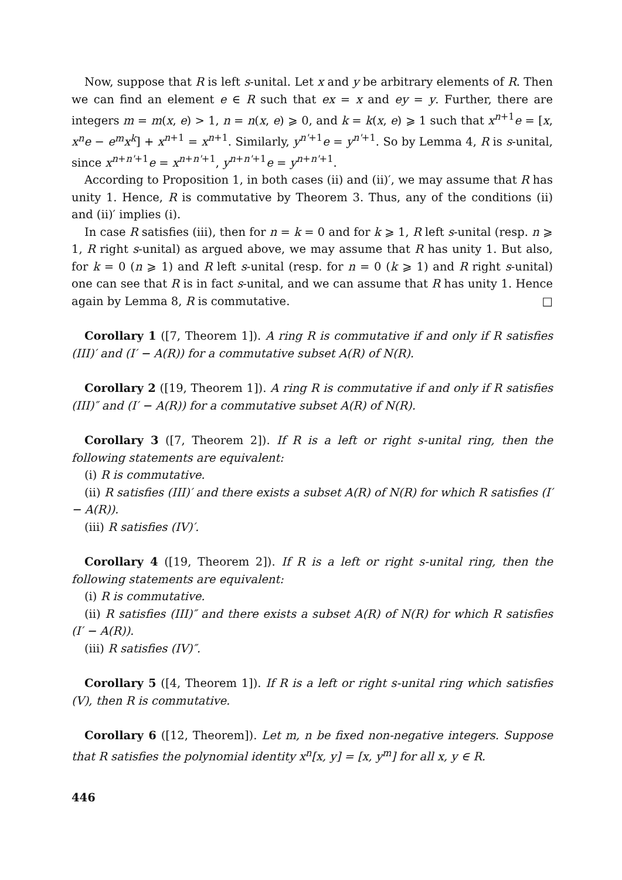Now, suppose that R is left s-unital. Let x and y be arbitrary elements of R. Then we can find an element e ∈ R such that ex = x and ey = y. Further, there are integers m = m(x, e) > 1, n = n(x, e) ⩾ 0, and k = k(x, e) ⩾ 1 such that x<sup>n+1</sup>e = [x, x<sup>n</sup>e − e<sup>m</sup>x<sup>k</sup>] + x<sup>n+1</sup> = x<sup>n+1</sup>. Similarly, y<sup>n'+1</sup>e = y<sup>n'+1</sup>. So by Lemma 4, R is s-unital, since x<sup>n+n'+1</sup>e = x<sup>n+n'+1</sup>, y<sup>n+n'+1</sup>e = y<sup>n+n'+1</sup>.
According to Proposition 1, in both cases (ii) and (ii)′, we may assume that R has unity 1. Hence, R is commutative by Theorem 3. Thus, any of the conditions (ii) and (ii)′ implies (i).
In case R satisfies (iii), then for n = k = 0 and for k ⩾ 1, R left s-unital (resp. n ⩾ 1, R right s-unital) as argued above, we may assume that R has unity 1. But also, for k = 0 (n ⩾ 1) and R left s-unital (resp. for n = 0 (k ⩾ 1) and R right s-unital) one can see that R is in fact s-unital, and we can assume that R has unity 1. Hence again by Lemma 8, R is commutative. □
Corollary 1 ([7, Theorem 1]). A ring R is commutative if and only if R satisfies (III)′ and (I′ − A(R)) for a commutative subset A(R) of N(R).
Corollary 2 ([19, Theorem 1]). A ring R is commutative if and only if R satisfies (III)″ and (I′ − A(R)) for a commutative subset A(R) of N(R).
Corollary 3 ([7, Theorem 2]). If R is a left or right s-unital ring, then the following statements are equivalent:
(i) R is commutative.
(ii) R satisfies (III)′ and there exists a subset A(R) of N(R) for which R satisfies (I′ − A(R)).
(iii) R satisfies (IV)′.
Corollary 4 ([19, Theorem 2]). If R is a left or right s-unital ring, then the following statements are equivalent:
(i) R is commutative.
(ii) R satisfies (III)″ and there exists a subset A(R) of N(R) for which R satisfies (I′ − A(R)).
(iii) R satisfies (IV)″.
Corollary 5 ([4, Theorem 1]). If R is a left or right s-unital ring which satisfies (V), then R is commutative.
Corollary 6 ([12, Theorem]). Let m, n be fixed non-negative integers. Suppose that R satisfies the polynomial identity x<sup>n</sup>[x, y] = [x, y<sup>m</sup>] for all x, y ∈ R.
446